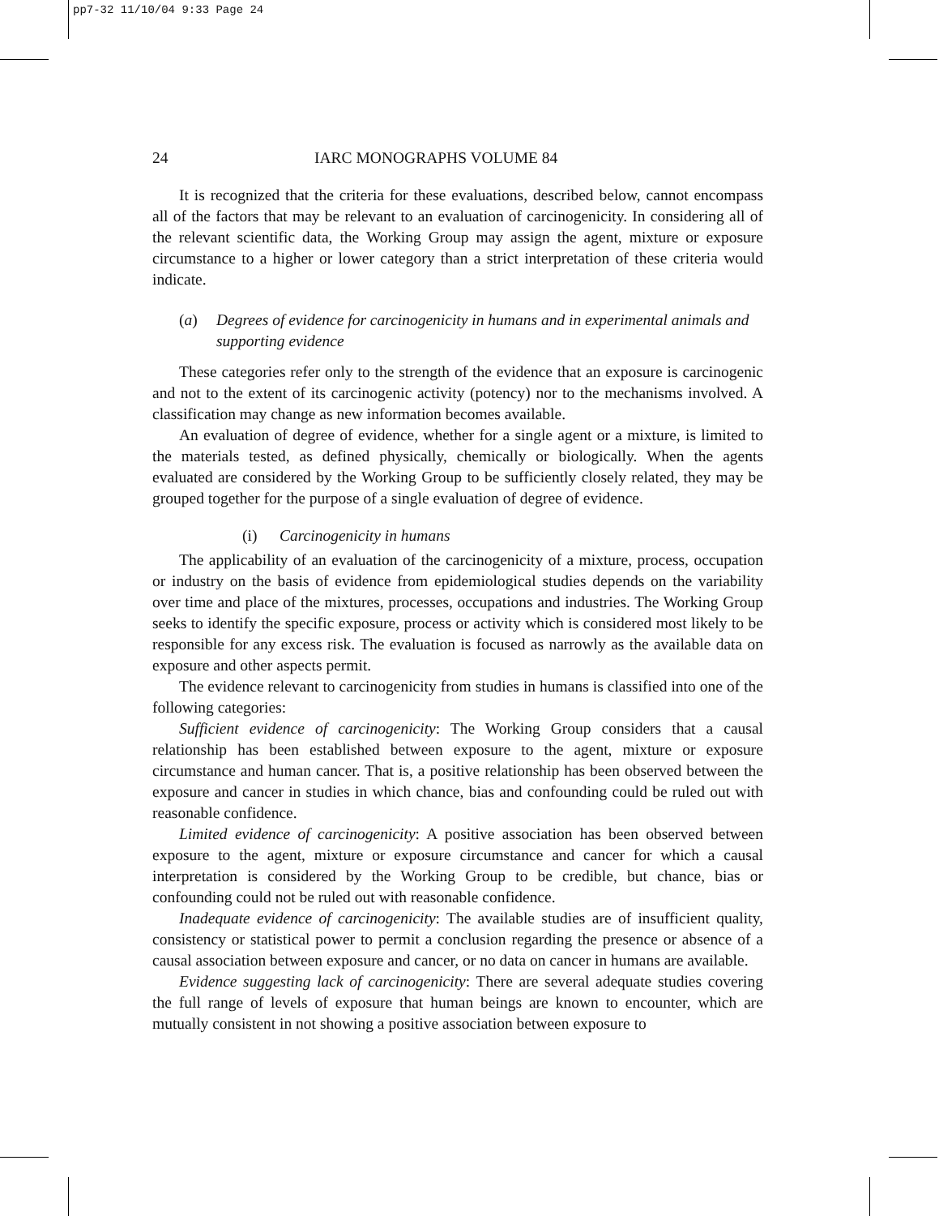pp7-32 11/10/04 9:33 Page 24
24 IARC MONOGRAPHS VOLUME 84
It is recognized that the criteria for these evaluations, described below, cannot encompass all of the factors that may be relevant to an evaluation of carcinogenicity. In considering all of the relevant scientific data, the Working Group may assign the agent, mixture or exposure circumstance to a higher or lower category than a strict interpretation of these criteria would indicate.
(a) Degrees of evidence for carcinogenicity in humans and in experimental animals and supporting evidence
These categories refer only to the strength of the evidence that an exposure is carcinogenic and not to the extent of its carcinogenic activity (potency) nor to the mechanisms involved. A classification may change as new information becomes available.
An evaluation of degree of evidence, whether for a single agent or a mixture, is limited to the materials tested, as defined physically, chemically or biologically. When the agents evaluated are considered by the Working Group to be sufficiently closely related, they may be grouped together for the purpose of a single evaluation of degree of evidence.
(i) Carcinogenicity in humans
The applicability of an evaluation of the carcinogenicity of a mixture, process, occupation or industry on the basis of evidence from epidemiological studies depends on the variability over time and place of the mixtures, processes, occupations and industries. The Working Group seeks to identify the specific exposure, process or activity which is considered most likely to be responsible for any excess risk. The evaluation is focused as narrowly as the available data on exposure and other aspects permit.
The evidence relevant to carcinogenicity from studies in humans is classified into one of the following categories:
Sufficient evidence of carcinogenicity: The Working Group considers that a causal relationship has been established between exposure to the agent, mixture or exposure circumstance and human cancer. That is, a positive relationship has been observed between the exposure and cancer in studies in which chance, bias and confounding could be ruled out with reasonable confidence.
Limited evidence of carcinogenicity: A positive association has been observed between exposure to the agent, mixture or exposure circumstance and cancer for which a causal interpretation is considered by the Working Group to be credible, but chance, bias or confounding could not be ruled out with reasonable confidence.
Inadequate evidence of carcinogenicity: The available studies are of insufficient quality, consistency or statistical power to permit a conclusion regarding the presence or absence of a causal association between exposure and cancer, or no data on cancer in humans are available.
Evidence suggesting lack of carcinogenicity: There are several adequate studies covering the full range of levels of exposure that human beings are known to encounter, which are mutually consistent in not showing a positive association between exposure to